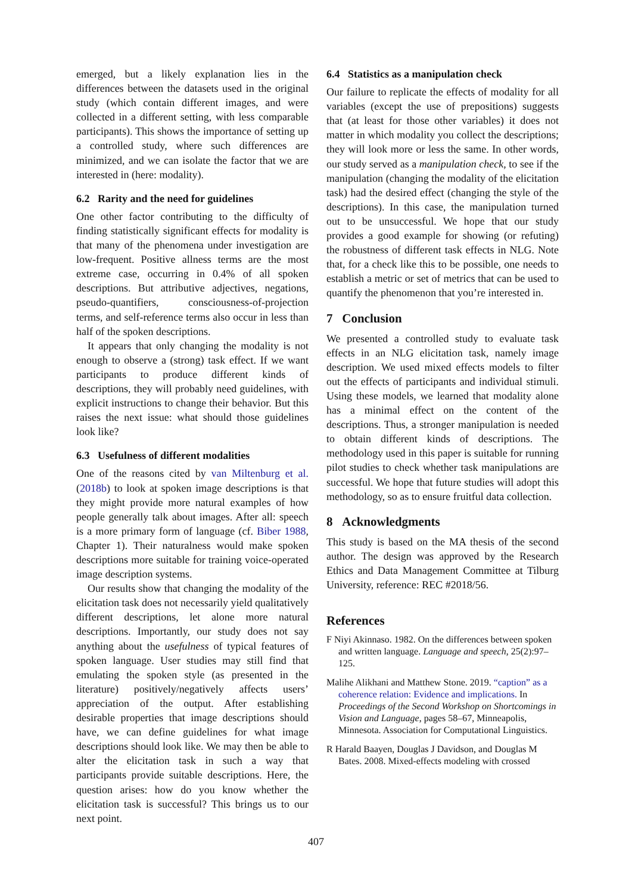emerged, but a likely explanation lies in the differences between the datasets used in the original study (which contain different images, and were collected in a different setting, with less comparable participants). This shows the importance of setting up a controlled study, where such differences are minimized, and we can isolate the factor that we are interested in (here: modality).
6.2 Rarity and the need for guidelines
One other factor contributing to the difficulty of finding statistically significant effects for modality is that many of the phenomena under investigation are low-frequent. Positive allness terms are the most extreme case, occurring in 0.4% of all spoken descriptions. But attributive adjectives, negations, pseudo-quantifiers, consciousness-of-projection terms, and self-reference terms also occur in less than half of the spoken descriptions.
It appears that only changing the modality is not enough to observe a (strong) task effect. If we want participants to produce different kinds of descriptions, they will probably need guidelines, with explicit instructions to change their behavior. But this raises the next issue: what should those guidelines look like?
6.3 Usefulness of different modalities
One of the reasons cited by van Miltenburg et al. (2018b) to look at spoken image descriptions is that they might provide more natural examples of how people generally talk about images. After all: speech is a more primary form of language (cf. Biber 1988, Chapter 1). Their naturalness would make spoken descriptions more suitable for training voice-operated image description systems.
Our results show that changing the modality of the elicitation task does not necessarily yield qualitatively different descriptions, let alone more natural descriptions. Importantly, our study does not say anything about the usefulness of typical features of spoken language. User studies may still find that emulating the spoken style (as presented in the literature) positively/negatively affects users’ appreciation of the output. After establishing desirable properties that image descriptions should have, we can define guidelines for what image descriptions should look like. We may then be able to alter the elicitation task in such a way that participants provide suitable descriptions. Here, the question arises: how do you know whether the elicitation task is successful? This brings us to our next point.
6.4 Statistics as a manipulation check
Our failure to replicate the effects of modality for all variables (except the use of prepositions) suggests that (at least for those other variables) it does not matter in which modality you collect the descriptions; they will look more or less the same. In other words, our study served as a manipulation check, to see if the manipulation (changing the modality of the elicitation task) had the desired effect (changing the style of the descriptions). In this case, the manipulation turned out to be unsuccessful. We hope that our study provides a good example for showing (or refuting) the robustness of different task effects in NLG. Note that, for a check like this to be possible, one needs to establish a metric or set of metrics that can be used to quantify the phenomenon that you’re interested in.
7 Conclusion
We presented a controlled study to evaluate task effects in an NLG elicitation task, namely image description. We used mixed effects models to filter out the effects of participants and individual stimuli. Using these models, we learned that modality alone has a minimal effect on the content of the descriptions. Thus, a stronger manipulation is needed to obtain different kinds of descriptions. The methodology used in this paper is suitable for running pilot studies to check whether task manipulations are successful. We hope that future studies will adopt this methodology, so as to ensure fruitful data collection.
8 Acknowledgments
This study is based on the MA thesis of the second author. The design was approved by the Research Ethics and Data Management Committee at Tilburg University, reference: REC #2018/56.
References
F Niyi Akinnaso. 1982. On the differences between spoken and written language. Language and speech, 25(2):97–125.
Malihe Alikhani and Matthew Stone. 2019. “caption” as a coherence relation: Evidence and implications. In Proceedings of the Second Workshop on Shortcomings in Vision and Language, pages 58–67, Minneapolis, Minnesota. Association for Computational Linguistics.
R Harald Baayen, Douglas J Davidson, and Douglas M Bates. 2008. Mixed-effects modeling with crossed
407